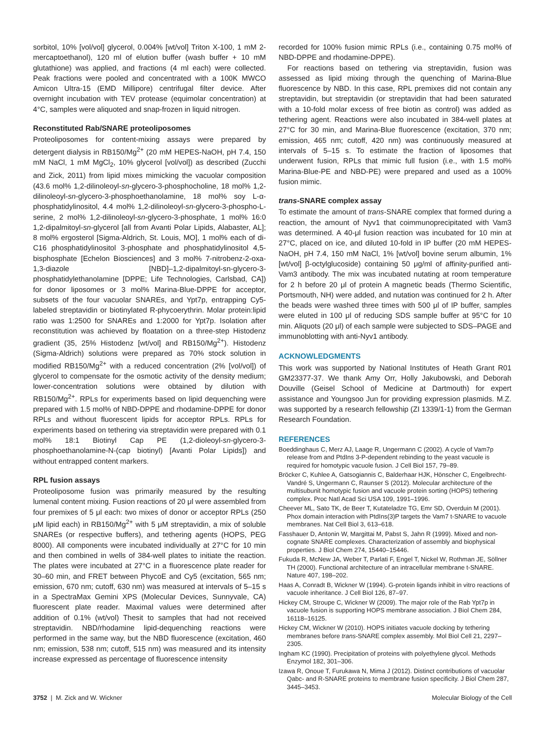sorbitol, 10% [vol/vol] glycerol, 0.004% [wt/vol] Triton X-100, 1 mM 2-mercaptoethanol), 120 ml of elution buffer (wash buffer + 10 mM glutathione) was applied, and fractions (4 ml each) were collected. Peak fractions were pooled and concentrated with a 100K MWCO Amicon Ultra-15 (EMD Millipore) centrifugal filter device. After overnight incubation with TEV protease (equimolar concentration) at 4°C, samples were aliquoted and snap-frozen in liquid nitrogen.
Reconstituted Rab/SNARE proteoliposomes
Proteoliposomes for content-mixing assays were prepared by detergent dialysis in RB150/Mg<sup>2+</sup> (20 mM HEPES-NaOH, pH 7.4, 150 mM NaCl, 1 mM MgCl<sub>2</sub>, 10% glycerol [vol/vol]) as described (Zucchi and Zick, 2011) from lipid mixes mimicking the vacuolar composition (43.6 mol% 1,2-dilinoleoyl-sn-glycero-3-phosphocholine, 18 mol% 1,2-dilinoleoyl-sn-glycero-3-phosphoethanolamine, 18 mol% soy L-α-phosphatidylinositol, 4.4 mol% 1,2-dilinoleoyl-sn-glycero-3-phospho-L-serine, 2 mol% 1,2-dilinoleoyl-sn-glycero-3-phosphate, 1 mol% 16:0 1,2-dipalmitoyl-sn-glycerol [all from Avanti Polar Lipids, Alabaster, AL]; 8 mol% ergosterol [Sigma-Aldrich, St. Louis, MO], 1 mol% each of di-C16 phosphatidylinositol 3-phosphate and phosphatidylinositol 4,5-bisphosphate [Echelon Biosciences] and 3 mol% 7-nitrobenz-2-oxa-1,3-diazole [NBD]–1,2-dipalmitoyl-sn-glycero-3-phosphatidylethanolamine [DPPE; Life Technologies, Carlsbad, CA]) for donor liposomes or 3 mol% Marina-Blue-DPPE for acceptor, subsets of the four vacuolar SNAREs, and Ypt7p, entrapping Cy5-labeled streptavidin or biotinylated R-phycoerythrin. Molar protein:lipid ratio was 1:2500 for SNAREs and 1:2000 for Ypt7p. Isolation after reconstitution was achieved by floatation on a three-step Histodenz gradient (35, 25% Histodenz [wt/vol] and RB150/Mg<sup>2+</sup>). Histodenz (Sigma-Aldrich) solutions were prepared as 70% stock solution in modified RB150/Mg<sup>2+</sup> with a reduced concentration (2% [vol/vol]) of glycerol to compensate for the osmotic activity of the density medium; lower-concentration solutions were obtained by dilution with RB150/Mg<sup>2+</sup>. RPLs for experiments based on lipid dequenching were prepared with 1.5 mol% of NBD-DPPE and rhodamine-DPPE for donor RPLs and without fluorescent lipids for acceptor RPLs. RPLs for experiments based on tethering via streptavidin were prepared with 0.1 mol% 18:1 Biotinyl Cap PE (1,2-dioleoyl-sn-glycero-3-phosphoethanolamine-N-(cap biotinyl) [Avanti Polar Lipids]) and without entrapped content markers.
RPL fusion assays
Proteoliposome fusion was primarily measured by the resulting lumenal content mixing. Fusion reactions of 20 μl were assembled from four premixes of 5 μl each: two mixes of donor or acceptor RPLs (250 μM lipid each) in RB150/Mg<sup>2+</sup> with 5 μM streptavidin, a mix of soluble SNAREs (or respective buffers), and tethering agents (HOPS, PEG 8000). All components were incubated individually at 27°C for 10 min and then combined in wells of 384-well plates to initiate the reaction. The plates were incubated at 27°C in a fluorescence plate reader for 30–60 min, and FRET between PhycoE and Cy5 (excitation, 565 nm; emission, 670 nm; cutoff, 630 nm) was measured at intervals of 5–15 s in a SpectraMax Gemini XPS (Molecular Devices, Sunnyvale, CA) fluorescent plate reader. Maximal values were determined after addition of 0.1% (wt/vol) Thesit to samples that had not received streptavidin. NBD/rhodamine lipid-dequenching reactions were performed in the same way, but the NBD fluorescence (excitation, 460 nm; emission, 538 nm; cutoff, 515 nm) was measured and its intensity increase expressed as percentage of fluorescence intensity
recorded for 100% fusion mimic RPLs (i.e., containing 0.75 mol% of NBD-DPPE and rhodamine-DPPE).
For reactions based on tethering via streptavidin, fusion was assessed as lipid mixing through the quenching of Marina-Blue fluorescence by NBD. In this case, RPL premixes did not contain any streptavidin, but streptavidin (or streptavidin that had been saturated with a 10-fold molar excess of free biotin as control) was added as tethering agent. Reactions were also incubated in 384-well plates at 27°C for 30 min, and Marina-Blue fluorescence (excitation, 370 nm; emission, 465 nm; cutoff, 420 nm) was continuously measured at intervals of 5–15 s. To estimate the fraction of liposomes that underwent fusion, RPLs that mimic full fusion (i.e., with 1.5 mol% Marina-Blue-PE and NBD-PE) were prepared and used as a 100% fusion mimic.
trans-SNARE complex assay
To estimate the amount of trans-SNARE complex that formed during a reaction, the amount of Nyv1 that coimmunoprecipitated with Vam3 was determined. A 40-μl fusion reaction was incubated for 10 min at 27°C, placed on ice, and diluted 10-fold in IP buffer (20 mM HEPES-NaOH, pH 7.4, 150 mM NaCl, 1% [wt/vol] bovine serum albumin, 1% [wt/vol] β-octylglucoside) containing 50 μg/ml of affinity-purified anti-Vam3 antibody. The mix was incubated nutating at room temperature for 2 h before 20 μl of protein A magnetic beads (Thermo Scientific, Portsmouth, NH) were added, and nutation was continued for 2 h. After the beads were washed three times with 500 μl of IP buffer, samples were eluted in 100 μl of reducing SDS sample buffer at 95°C for 10 min. Aliquots (20 μl) of each sample were subjected to SDS–PAGE and immunoblotting with anti-Nyv1 antibody.
ACKNOWLEDGMENTS
This work was supported by National Institutes of Heath Grant R01 GM23377-37. We thank Amy Orr, Holly Jakubowski, and Deborah Douville (Geisel School of Medicine at Dartmouth) for expert assistance and Youngsoo Jun for providing expression plasmids. M.Z. was supported by a research fellowship (ZI 1339/1-1) from the German Research Foundation.
REFERENCES
Boeddinghaus C, Merz AJ, Laage R, Ungermann C (2002). A cycle of Vam7p release from and PtdIns 3-P-dependent rebinding to the yeast vacuole is required for homotypic vacuole fusion. J Cell Biol 157, 79–89.
Bröcker C, Kuhlee A, Gatsogiannis C, Balderhaar HJK, Hönscher C, Engelbrecht-Vandré S, Ungermann C, Raunser S (2012). Molecular architecture of the multisubunit homotypic fusion and vacuole protein sorting (HOPS) tethering complex. Proc Natl Acad Sci USA 109, 1991–1996.
Cheever ML, Sato TK, de Beer T, Kutateladze TG, Emr SD, Overduin M (2001). Phox domain interaction with PtdIns(3)P targets the Vam7 t-SNARE to vacuole membranes. Nat Cell Biol 3, 613–618.
Fasshauer D, Antonin W, Margittai M, Pabst S, Jahn R (1999). Mixed and non-cognate SNARE complexes. Characterization of assembly and biophysical properties. J Biol Chem 274, 15440–15446.
Fukuda R, McNew JA, Weber T, Parlati F, Engel T, Nickel W, Rothman JE, Söllner TH (2000). Functional architecture of an intracellular membrane t-SNARE. Nature 407, 198–202.
Haas A, Conradt B, Wickner W (1994). G-protein ligands inhibit in vitro reactions of vacuole inheritance. J Cell Biol 126, 87–97.
Hickey CM, Stroupe C, Wickner W (2009). The major role of the Rab Ypt7p in vacuole fusion is supporting HOPS membrane association. J Biol Chem 284, 16118–16125.
Hickey CM, Wickner W (2010). HOPS initiates vacuole docking by tethering membranes before trans-SNARE complex assembly. Mol Biol Cell 21, 2297–2305.
Ingham KC (1990). Precipitation of proteins with polyethylene glycol. Methods Enzymol 182, 301–306.
Izawa R, Onoue T, Furukawa N, Mima J (2012). Distinct contributions of vacuolar Qabc- and R-SNARE proteins to membrane fusion specificity. J Biol Chem 287, 3445–3453.
3752 | M. Zick and W. Wickner Molecular Biology of the Cell